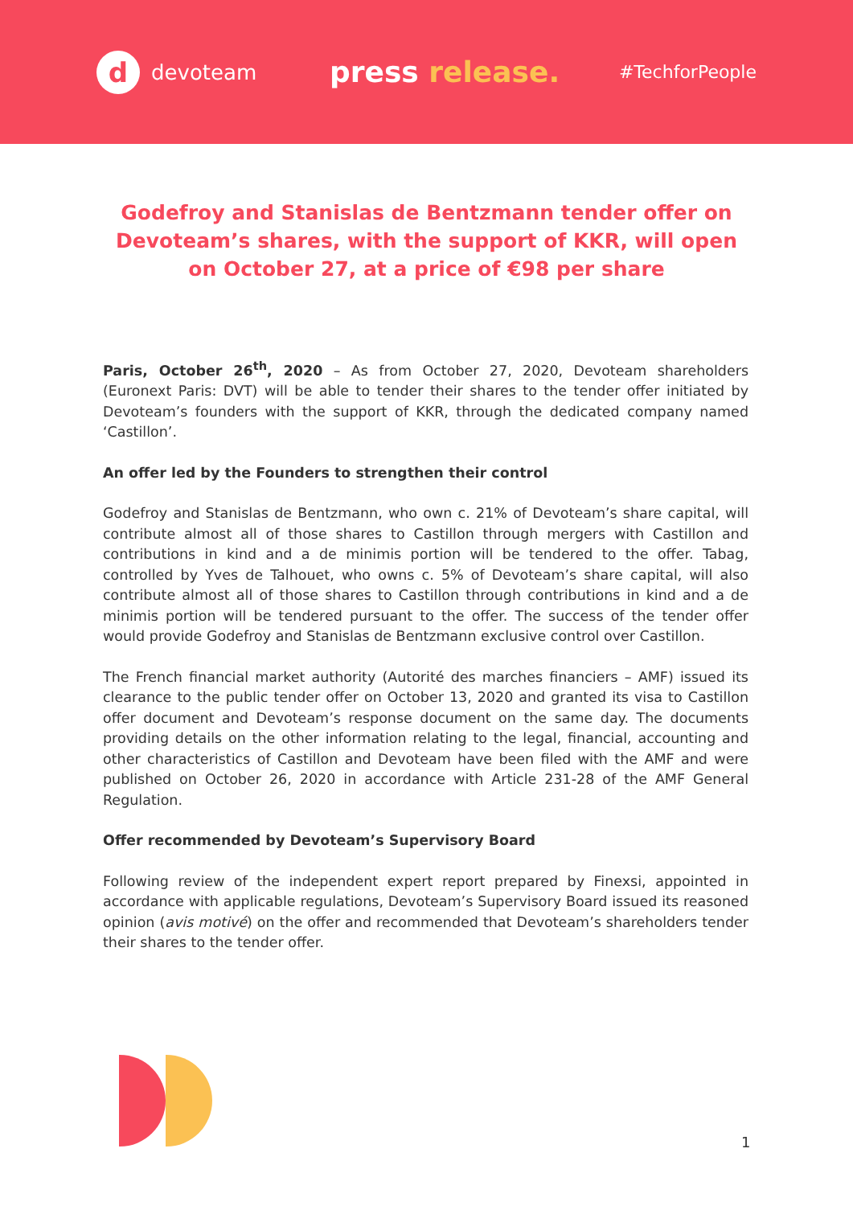d
devoteam
press release.
#TechforPeople
Godefroy and Stanislas de Bentzmann tender offer on Devoteam’s shares, with the support of KKR, will open on October 27, at a price of €98 per share
Paris, October 26<sup>th</sup>, 2020 – As from October 27, 2020, Devoteam shareholders (Euronext Paris: DVT) will be able to tender their shares to the tender offer initiated by Devoteam’s founders with the support of KKR, through the dedicated company named ‘Castillon’.
An offer led by the Founders to strengthen their control
Godefroy and Stanislas de Bentzmann, who own c. 21% of Devoteam’s share capital, will contribute almost all of those shares to Castillon through mergers with Castillon and contributions in kind and a de minimis portion will be tendered to the offer. Tabag, controlled by Yves de Talhouet, who owns c. 5% of Devoteam’s share capital, will also contribute almost all of those shares to Castillon through contributions in kind and a de minimis portion will be tendered pursuant to the offer. The success of the tender offer would provide Godefroy and Stanislas de Bentzmann exclusive control over Castillon.
The French financial market authority (Autorité des marches financiers – AMF) issued its clearance to the public tender offer on October 13, 2020 and granted its visa to Castillon offer document and Devoteam’s response document on the same day. The documents providing details on the other information relating to the legal, financial, accounting and other characteristics of Castillon and Devoteam have been filed with the AMF and were published on October 26, 2020 in accordance with Article 231-28 of the AMF General Regulation.
Offer recommended by Devoteam’s Supervisory Board
Following review of the independent expert report prepared by Finexsi, appointed in accordance with applicable regulations, Devoteam’s Supervisory Board issued its reasoned opinion (avis motivé) on the offer and recommended that Devoteam’s shareholders tender their shares to the tender offer.
1